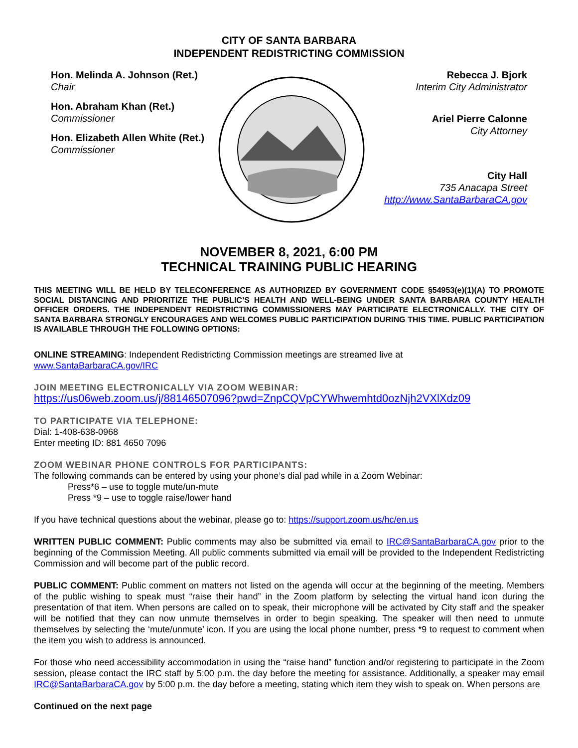CITY OF SANTA BARBARA
INDEPENDENT REDISTRICTING COMMISSION
Hon. Melinda A. Johnson (Ret.)
Chair
Hon. Abraham Khan (Ret.)
Commissioner
Hon. Elizabeth Allen White (Ret.)
Commissioner
Rebecca J. Bjork
Interim City Administrator
Ariel Pierre Calonne
City Attorney
City Hall
735 Anacapa Street
http://www.SantaBarbaraCA.gov
NOVEMBER 8, 2021, 6:00 PM
TECHNICAL TRAINING PUBLIC HEARING
THIS MEETING WILL BE HELD BY TELECONFERENCE AS AUTHORIZED BY GOVERNMENT CODE §54953(e)(1)(A) TO PROMOTE SOCIAL DISTANCING AND PRIORITIZE THE PUBLIC’S HEALTH AND WELL-BEING UNDER SANTA BARBARA COUNTY HEALTH OFFICER ORDERS. THE INDEPENDENT REDISTRICTING COMMISSIONERS MAY PARTICIPATE ELECTRONICALLY. THE CITY OF SANTA BARBARA STRONGLY ENCOURAGES AND WELCOMES PUBLIC PARTICIPATION DURING THIS TIME. PUBLIC PARTICIPATION IS AVAILABLE THROUGH THE FOLLOWING OPTIONS:
ONLINE STREAMING: Independent Redistricting Commission meetings are streamed live at
www.SantaBarbaraCA.gov/IRC
JOIN MEETING ELECTRONICALLY VIA ZOOM WEBINAR:
https://us06web.zoom.us/j/88146507096?pwd=ZnpCQVpCYWhwemhtd0ozNjh2VXlXdz09
TO PARTICIPATE VIA TELEPHONE:
Dial: 1-408-638-0968
Enter meeting ID: 881 4650 7096
ZOOM WEBINAR PHONE CONTROLS FOR PARTICIPANTS:
The following commands can be entered by using your phone’s dial pad while in a Zoom Webinar:
Press*6 – use to toggle mute/un-mute
Press *9 – use to toggle raise/lower hand
If you have technical questions about the webinar, please go to: https://support.zoom.us/hc/en.us
WRITTEN PUBLIC COMMENT: Public comments may also be submitted via email to IRC@SantaBarbaraCA.gov prior to the beginning of the Commission Meeting. All public comments submitted via email will be provided to the Independent Redistricting Commission and will become part of the public record.
PUBLIC COMMENT: Public comment on matters not listed on the agenda will occur at the beginning of the meeting. Members of the public wishing to speak must “raise their hand” in the Zoom platform by selecting the virtual hand icon during the presentation of that item. When persons are called on to speak, their microphone will be activated by City staff and the speaker will be notified that they can now unmute themselves in order to begin speaking. The speaker will then need to unmute themselves by selecting the ‘mute/unmute’ icon. If you are using the local phone number, press *9 to request to comment when the item you wish to address is announced.
For those who need accessibility accommodation in using the “raise hand” function and/or registering to participate in the Zoom session, please contact the IRC staff by 5:00 p.m. the day before the meeting for assistance. Additionally, a speaker may email IRC@SantaBarbaraCA.gov by 5:00 p.m. the day before a meeting, stating which item they wish to speak on. When persons are
Continued on the next page